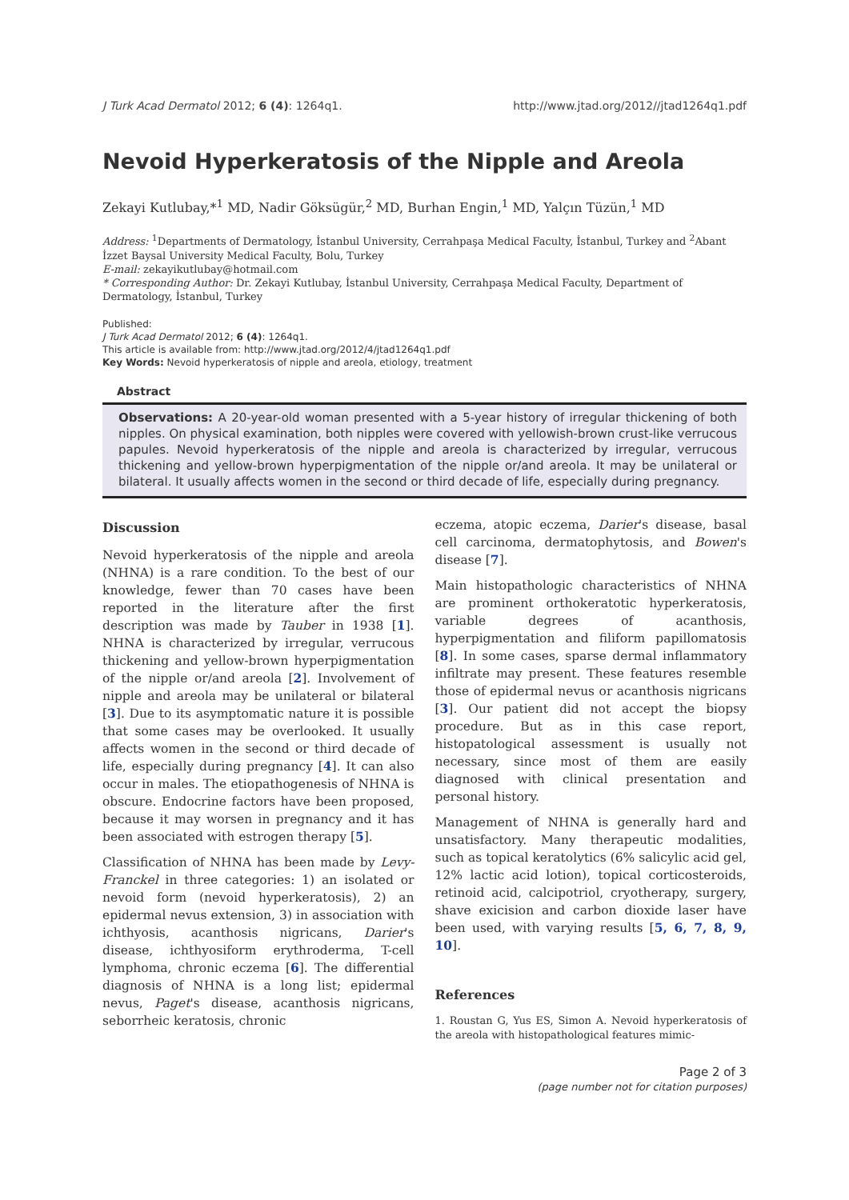J Turk Acad Dermatol 2012; 6 (4): 1264q1. http://www.jtad.org/2012//jtad1264q1.pdf
Nevoid Hyperkeratosis of the Nipple and Areola
Zekayi Kutlubay,*<sup>1</sup> MD, Nadir Göksügür,<sup>2</sup> MD, Burhan Engin,<sup>1</sup> MD, Yalçın Tüzün,<sup>1</sup> MD
Address: <sup>1</sup>Departments of Dermatology, İstanbul University, Cerrahpaşa Medical Faculty, İstanbul, Turkey and <sup>2</sup>Abant İzzet Baysal University Medical Faculty, Bolu, Turkey
E-mail: zekayikutlubay@hotmail.com
* Corresponding Author: Dr. Zekayi Kutlubay, İstanbul University, Cerrahpaşa Medical Faculty, Department of Dermatology, İstanbul, Turkey
Published:
J Turk Acad Dermatol 2012; 6 (4): 1264q1.
This article is available from: http://www.jtad.org/2012/4/jtad1264q1.pdf
Key Words: Nevoid hyperkeratosis of nipple and areola, etiology, treatment
Abstract
Observations: A 20-year-old woman presented with a 5-year history of irregular thickening of both nipples. On physical examination, both nipples were covered with yellowish-brown crust-like verrucous papules. Nevoid hyperkeratosis of the nipple and areola is characterized by irregular, verrucous thickening and yellow-brown hyperpigmentation of the nipple or/and areola. It may be unilateral or bilateral. It usually affects women in the second or third decade of life, especially during pregnancy.
Discussion
Nevoid hyperkeratosis of the nipple and areola (NHNA) is a rare condition. To the best of our knowledge, fewer than 70 cases have been reported in the literature after the first description was made by Tauber in 1938 [1]. NHNA is characterized by irregular, verrucous thickening and yellow-brown hyperpigmentation of the nipple or/and areola [2]. Involvement of nipple and areola may be unilateral or bilateral [3]. Due to its asymptomatic nature it is possible that some cases may be overlooked. It usually affects women in the second or third decade of life, especially during pregnancy [4]. It can also occur in males. The etiopathogenesis of NHNA is obscure. Endocrine factors have been proposed, because it may worsen in pregnancy and it has been associated with estrogen therapy [5].
Classification of NHNA has been made by Levy-Franckel in three categories: 1) an isolated or nevoid form (nevoid hyperkeratosis), 2) an epidermal nevus extension, 3) in association with ichthyosis, acanthosis nigricans, Darier's disease, ichthyosiform erythroderma, T-cell lymphoma, chronic eczema [6]. The differential diagnosis of NHNA is a long list; epidermal nevus, Paget's disease, acanthosis nigricans, seborrheic keratosis, chronic
eczema, atopic eczema, Darier's disease, basal cell carcinoma, dermatophytosis, and Bowen's disease [7].
Main histopathologic characteristics of NHNA are prominent orthokeratotic hyperkeratosis, variable degrees of acanthosis, hyperpigmentation and filiform papillomatosis [8]. In some cases, sparse dermal inflammatory infiltrate may present. These features resemble those of epidermal nevus or acanthosis nigricans [3]. Our patient did not accept the biopsy procedure. But as in this case report, histopatological assessment is usually not necessary, since most of them are easily diagnosed with clinical presentation and personal history.
Management of NHNA is generally hard and unsatisfactory. Many therapeutic modalities, such as topical keratolytics (6% salicylic acid gel, 12% lactic acid lotion), topical corticosteroids, retinoid acid, calcipotriol, cryotherapy, surgery, shave exicision and carbon dioxide laser have been used, with varying results [5, 6, 7, 8, 9, 10].
References
1. Roustan G, Yus ES, Simon A. Nevoid hyperkeratosis of the areola with histopathological features mimic-
Page 2 of 3
(page number not for citation purposes)